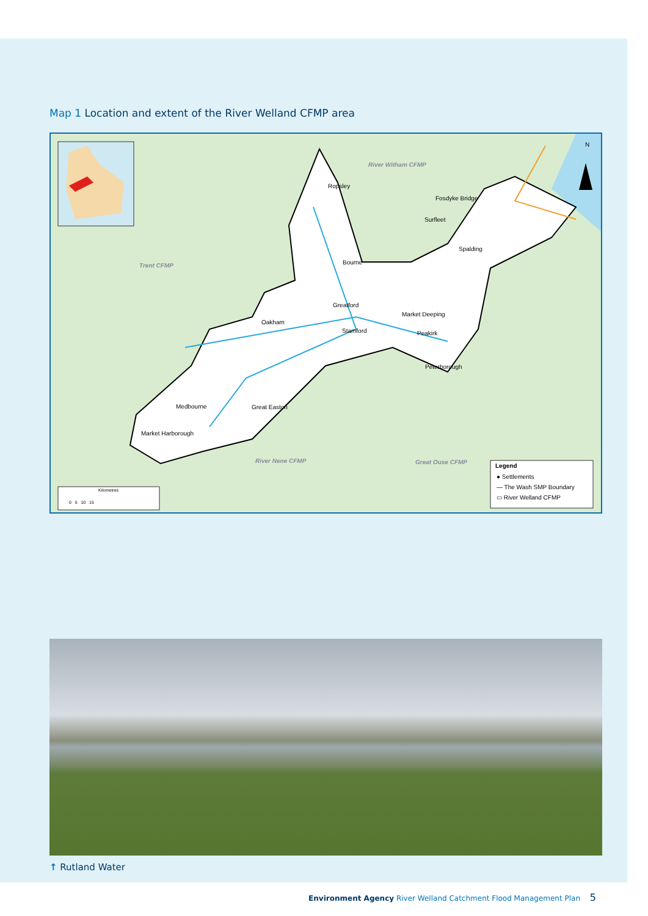Map 1 Location and extent of the River Welland CFMP area
Trent CFMP
River Witham CFMP
River Nene CFMP Great Ouse CFMP
Ropsley
Fosdyke Bridge
Surfleet
Spalding
Bourne
Greatford
Market Deeping
Oakham
Stamford Peakirk
Peterborough
Medbourne Great Easton
Market Harborough
N
Kilometres
0 5 10 15
Legend
● Settlements
— The Wash SMP Boundary
▭ River Welland CFMP
↑ Rutland Water
Environment Agency River Welland Catchment Flood Management Plan 5